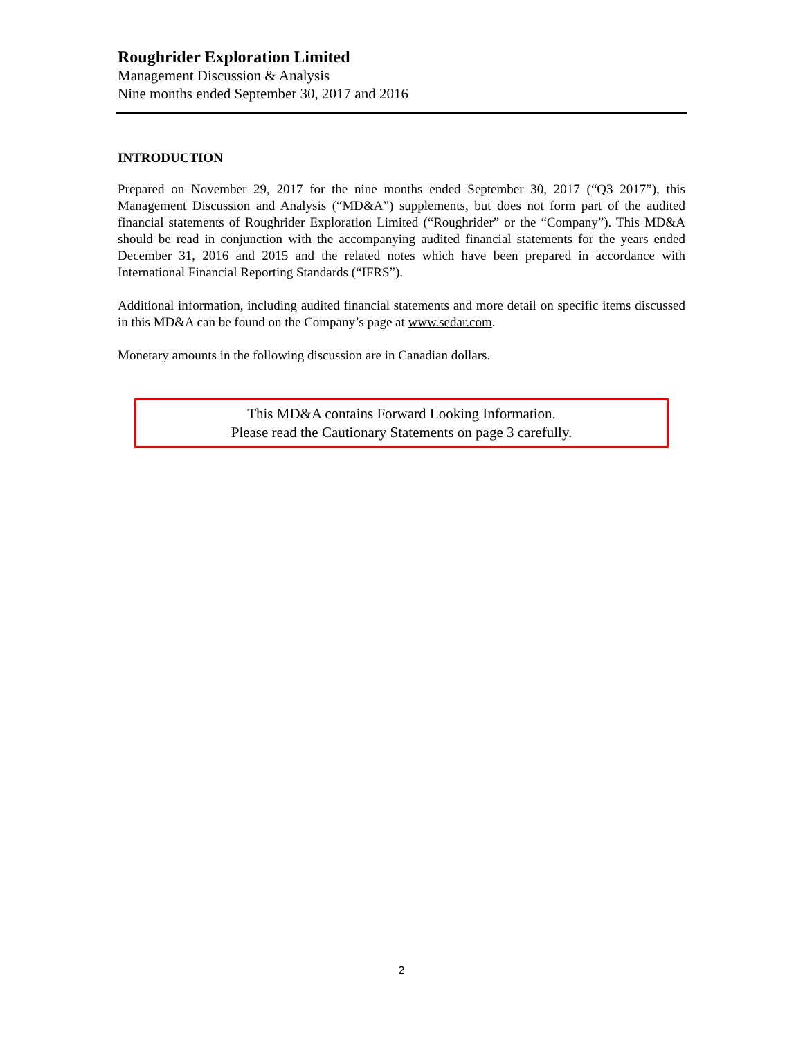Roughrider Exploration Limited
Management Discussion & Analysis
Nine months ended September 30, 2017 and 2016
INTRODUCTION
Prepared on November 29, 2017 for the nine months ended September 30, 2017 (“Q3 2017”), this Management Discussion and Analysis (“MD&A”) supplements, but does not form part of the audited financial statements of Roughrider Exploration Limited (“Roughrider” or the “Company”). This MD&A should be read in conjunction with the accompanying audited financial statements for the years ended December 31, 2016 and 2015 and the related notes which have been prepared in accordance with International Financial Reporting Standards (“IFRS”).
Additional information, including audited financial statements and more detail on specific items discussed in this MD&A can be found on the Company’s page at www.sedar.com.
Monetary amounts in the following discussion are in Canadian dollars.
This MD&A contains Forward Looking Information.
Please read the Cautionary Statements on page 3 carefully.
2